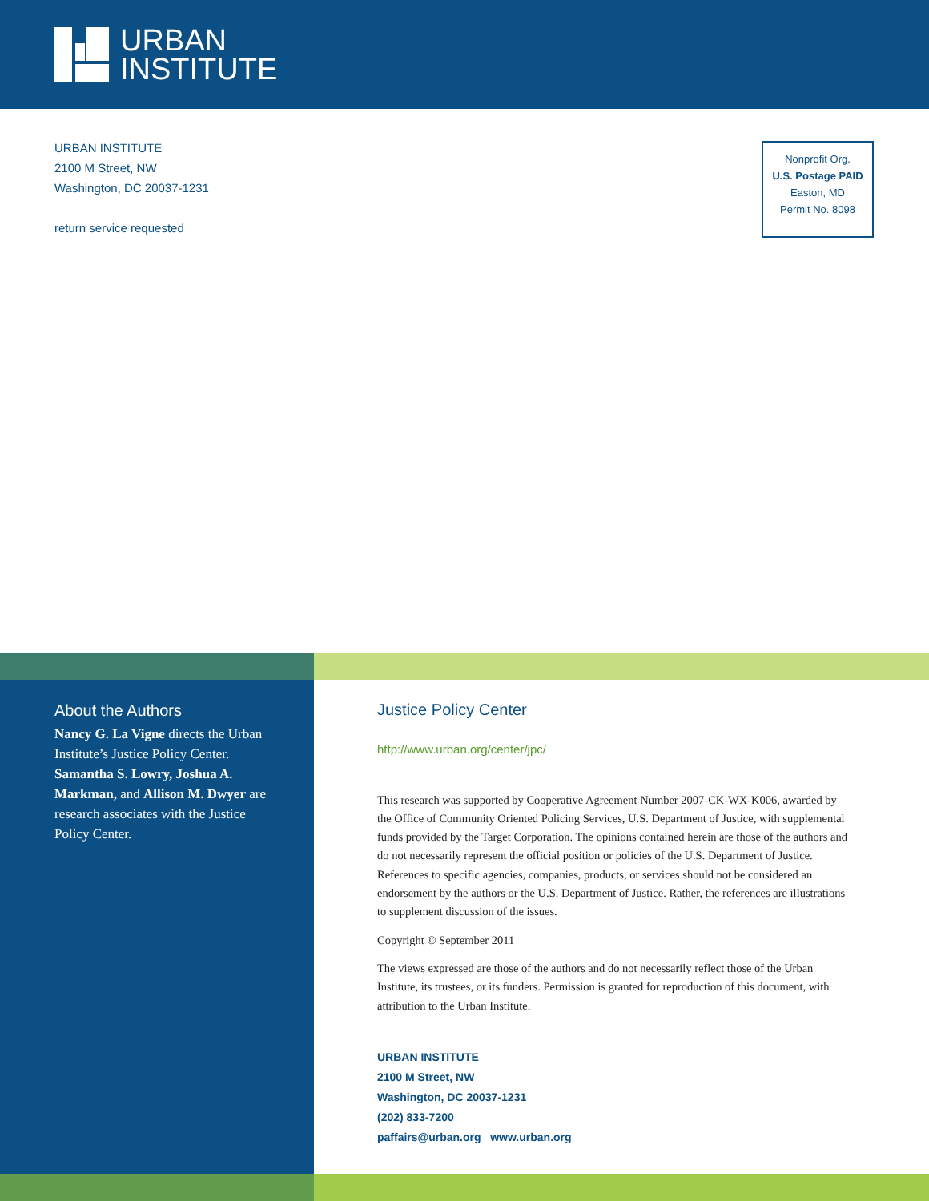URBAN
INSTITUTE
URBAN INSTITUTE
2100 M Street, NW
Washington, DC 20037-1231
return service requested
Nonprofit Org.
U.S. Postage PAID
Easton, MD
Permit No. 8098
About the Authors
Nancy G. La Vigne directs the Urban Institute’s Justice Policy Center. Samantha S. Lowry, Joshua A. Markman, and Allison M. Dwyer are research associates with the Justice Policy Center.
Justice Policy Center
http://www.urban.org/center/jpc/
This research was supported by Cooperative Agreement Number 2007-CK-WX-K006, awarded by the Office of Community Oriented Policing Services, U.S. Department of Justice, with supplemental funds provided by the Target Corporation. The opinions contained herein are those of the authors and do not necessarily represent the official position or policies of the U.S. Department of Justice. References to specific agencies, companies, products, or services should not be considered an endorsement by the authors or the U.S. Department of Justice. Rather, the references are illustrations to supplement discussion of the issues.
Copyright © September 2011
The views expressed are those of the authors and do not necessarily reflect those of the Urban Institute, its trustees, or its funders. Permission is granted for reproduction of this document, with attribution to the Urban Institute.
URBAN INSTITUTE
2100 M Street, NW
Washington, DC 20037-1231
(202) 833-7200
paffairs@urban.org www.urban.org